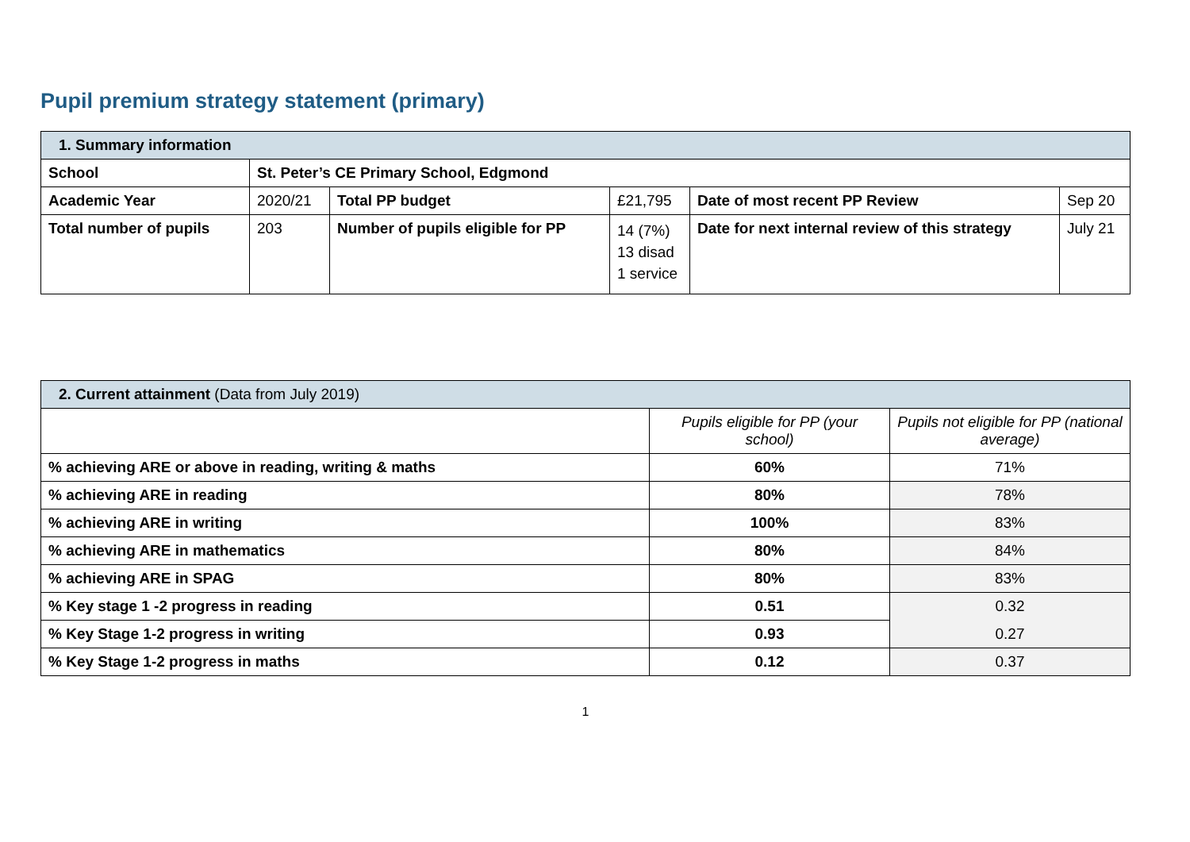Pupil premium strategy statement (primary)
| 1. Summary information | | | | | |
| --- | --- | --- | --- | --- | --- |
| School | St. Peter’s CE Primary School, Edgmond | | | | |
| Academic Year | 2020/21 | Total PP budget | £21,795 | Date of most recent PP Review | Sep 20 |
| Total number of pupils | 203 | Number of pupils eligible for PP | 14 (7%) 13 disad 1 service | Date for next internal review of this strategy | July 21 |
| 2. Current attainment (Data from July 2019) | | |
| --- | --- | --- |
| | Pupils eligible for PP (your school) | Pupils not eligible for PP (national average) |
| % achieving ARE or above in reading, writing & maths | 60% | 71% |
| % achieving ARE in reading | 80% | 78% |
| % achieving ARE in writing | 100% | 83% |
| % achieving ARE in mathematics | 80% | 84% |
| % achieving ARE in SPAG | 80% | 83% |
| % Key stage 1 -2 progress in reading | 0.51 | 0.32 |
| % Key Stage 1-2 progress in writing | 0.93 | 0.27 |
| % Key Stage 1-2 progress in maths | 0.12 | 0.37 |
1